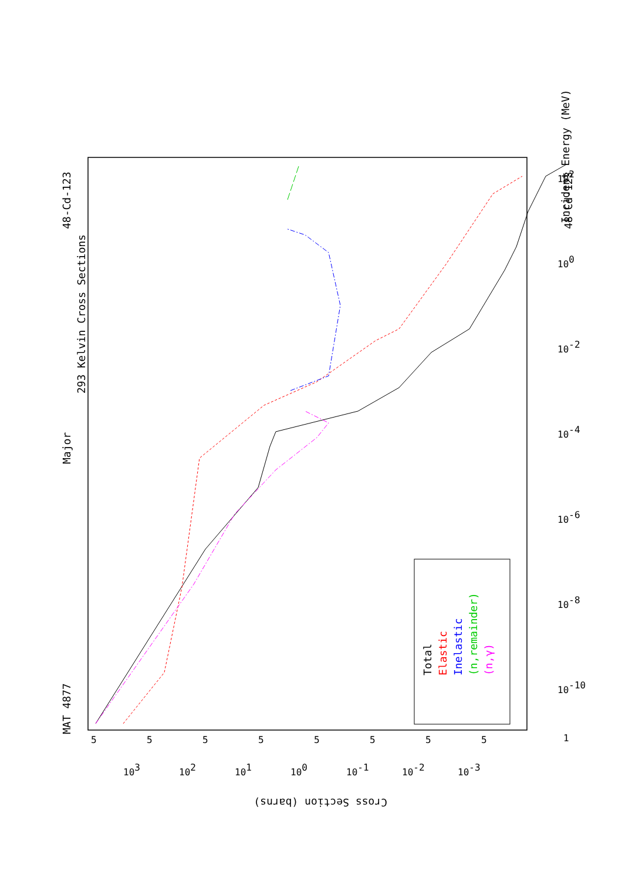Incident Energy (MeV)
293 Kelvin Cross Sections
Major
MAT 4877
48-Cd-123
48-Cd-123
Cross Section (barns)
Total
Elastic
Inelastic
(n,remainder)
(n,γ)
1
10-10
10-8
10-6
10-4
10-2
100
102
103
102
101
100
10-1
10-2
10-3
5
5
5
5
5
5
5
5